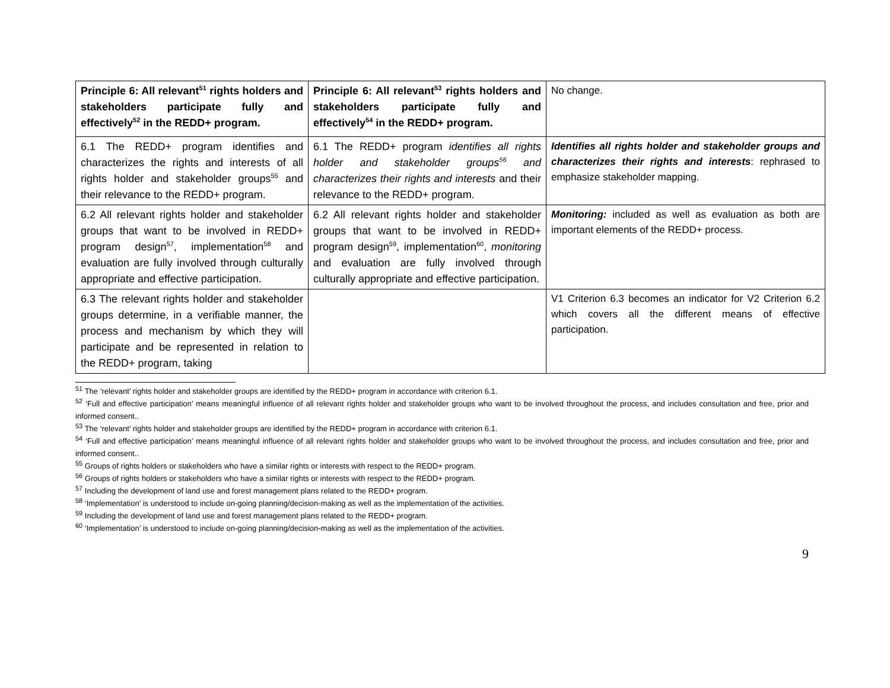| Principle 6: All relevant<sup>51</sup> rights holders and stakeholders participate fully and effectively<sup>52</sup> in the REDD+ program. | Principle 6: All relevant<sup>53</sup> rights holders and stakeholders participate fully and effectively<sup>54</sup> in the REDD+ program. | No change. |
| 6.1 The REDD+ program identifies and characterizes the rights and interests of all rights holder and stakeholder groups<sup>55</sup> and their relevance to the REDD+ program. | 6.1 The REDD+ program identifies all rights holder and stakeholder groups<sup>56</sup> and characterizes their rights and interests and their relevance to the REDD+ program. | Identifies all rights holder and stakeholder groups and characterizes their rights and interests : rephrased to emphasize stakeholder mapping. |
| 6.2 All relevant rights holder and stakeholder groups that want to be involved in REDD+ program design<sup>57</sup>, implementation<sup>58</sup> and evaluation are fully involved through culturally appropriate and effective participation. | 6.2 All relevant rights holder and stakeholder groups that want to be involved in REDD+ program design<sup>59</sup>, implementation<sup>60</sup>, monitoring and evaluation are fully involved through culturally appropriate and effective participation. | Monitoring: included as well as evaluation as both are important elements of the REDD+ process. |
| 6.3 The relevant rights holder and stakeholder groups determine, in a verifiable manner, the process and mechanism by which they will participate and be represented in relation to the REDD+ program, taking | | V1 Criterion 6.3 becomes an indicator for V2 Criterion 6.2 which covers all the different means of effective participation. |
<sup>51</sup> The ‘relevant’ rights holder and stakeholder groups are identified by the REDD+ program in accordance with criterion 6.1.
<sup>52</sup> ‘Full and effective participation’ means meaningful influence of all relevant rights holder and stakeholder groups who want to be involved throughout the process, and includes consultation and free, prior and informed consent..
<sup>53</sup> The ‘relevant’ rights holder and stakeholder groups are identified by the REDD+ program in accordance with criterion 6.1.
<sup>54</sup> ‘Full and effective participation’ means meaningful influence of all relevant rights holder and stakeholder groups who want to be involved throughout the process, and includes consultation and free, prior and informed consent..
<sup>55</sup> Groups of rights holders or stakeholders who have a similar rights or interests with respect to the REDD+ program.
<sup>56</sup> Groups of rights holders or stakeholders who have a similar rights or interests with respect to the REDD+ program.
<sup>57</sup> Including the development of land use and forest management plans related to the REDD+ program.
<sup>58</sup> ‘Implementation’ is understood to include on-going planning/decision-making as well as the implementation of the activities.
<sup>59</sup> Including the development of land use and forest management plans related to the REDD+ program.
<sup>60</sup> ‘Implementation’ is understood to include on-going planning/decision-making as well as the implementation of the activities.
9